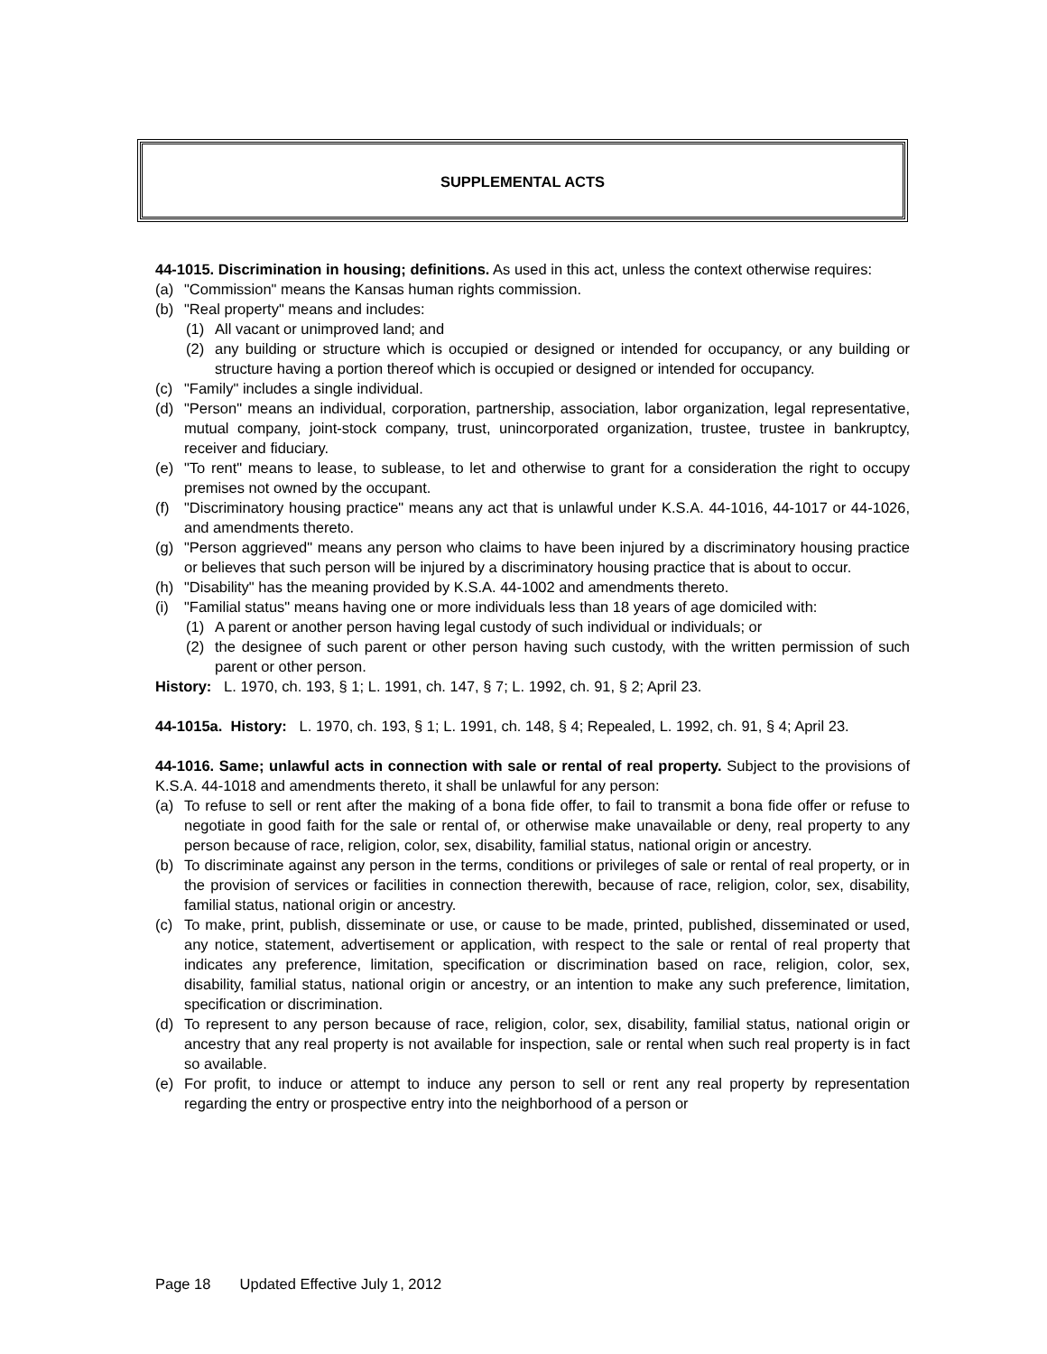SUPPLEMENTAL ACTS
44-1015. Discrimination in housing; definitions. As used in this act, unless the context otherwise requires:
(a) "Commission" means the Kansas human rights commission.
(b) "Real property" means and includes:
(1) All vacant or unimproved land; and
(2) any building or structure which is occupied or designed or intended for occupancy, or any building or structure having a portion thereof which is occupied or designed or intended for occupancy.
(c) "Family" includes a single individual.
(d) "Person" means an individual, corporation, partnership, association, labor organization, legal representative, mutual company, joint-stock company, trust, unincorporated organization, trustee, trustee in bankruptcy, receiver and fiduciary.
(e) "To rent" means to lease, to sublease, to let and otherwise to grant for a consideration the right to occupy premises not owned by the occupant.
(f) "Discriminatory housing practice" means any act that is unlawful under K.S.A. 44-1016, 44-1017 or 44-1026, and amendments thereto.
(g) "Person aggrieved" means any person who claims to have been injured by a discriminatory housing practice or believes that such person will be injured by a discriminatory housing practice that is about to occur.
(h) "Disability" has the meaning provided by K.S.A. 44-1002 and amendments thereto.
(i) "Familial status" means having one or more individuals less than 18 years of age domiciled with:
(1) A parent or another person having legal custody of such individual or individuals; or
(2) the designee of such parent or other person having such custody, with the written permission of such parent or other person.
History: L. 1970, ch. 193, § 1; L. 1991, ch. 147, § 7; L. 1992, ch. 91, § 2; April 23.
44-1015a. History: L. 1970, ch. 193, § 1; L. 1991, ch. 148, § 4; Repealed, L. 1992, ch. 91, § 4; April 23.
44-1016. Same; unlawful acts in connection with sale or rental of real property. Subject to the provisions of K.S.A. 44-1018 and amendments thereto, it shall be unlawful for any person:
(a) To refuse to sell or rent after the making of a bona fide offer, to fail to transmit a bona fide offer or refuse to negotiate in good faith for the sale or rental of, or otherwise make unavailable or deny, real property to any person because of race, religion, color, sex, disability, familial status, national origin or ancestry.
(b) To discriminate against any person in the terms, conditions or privileges of sale or rental of real property, or in the provision of services or facilities in connection therewith, because of race, religion, color, sex, disability, familial status, national origin or ancestry.
(c) To make, print, publish, disseminate or use, or cause to be made, printed, published, disseminated or used, any notice, statement, advertisement or application, with respect to the sale or rental of real property that indicates any preference, limitation, specification or discrimination based on race, religion, color, sex, disability, familial status, national origin or ancestry, or an intention to make any such preference, limitation, specification or discrimination.
(d) To represent to any person because of race, religion, color, sex, disability, familial status, national origin or ancestry that any real property is not available for inspection, sale or rental when such real property is in fact so available.
(e) For profit, to induce or attempt to induce any person to sell or rent any real property by representation regarding the entry or prospective entry into the neighborhood of a person or
Page 18 Updated Effective July 1, 2012